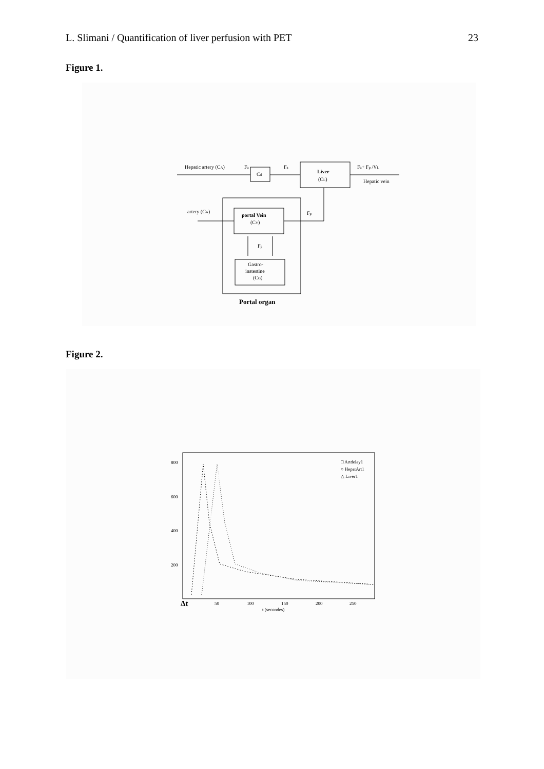L. Slimani / Quantification of liver perfusion with PET 23
Figure 1.
Cd
Liver
(CL)
Hepatic artery (CA)
Fa
Fa
Fa+ Fp /VL
Hepatic vein
artery (CA)
portal Vein
(CV)
Fp
Fp
Gastro-
instestine
(CG)
Portal organ
Figure 2.
800
600
400
200
50
100
150
200
250
t (secondes)
□ Artdelay1
○ HepatArt1
△ Liver1
Δt